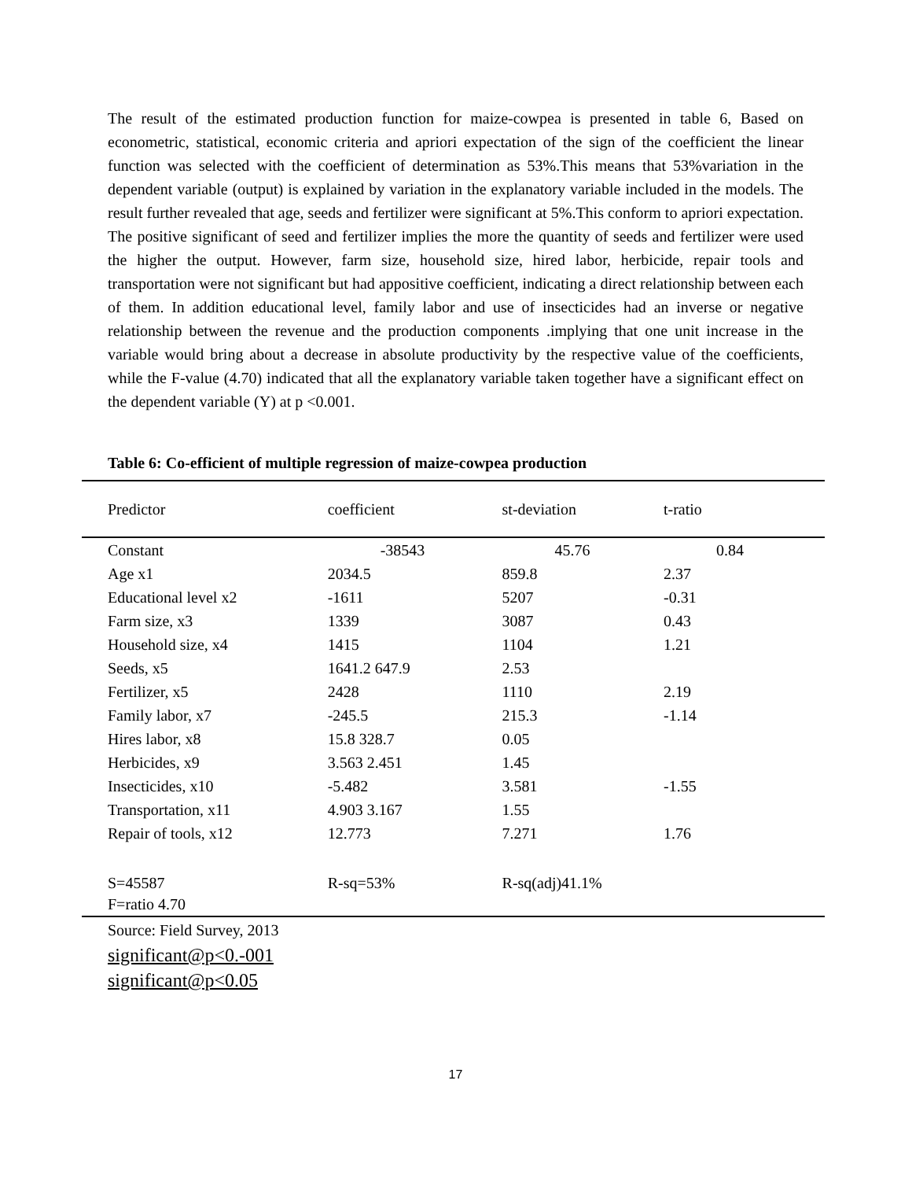The result of the estimated production function for maize-cowpea is presented in table 6, Based on econometric, statistical, economic criteria and apriori expectation of the sign of the coefficient the linear function was selected with the coefficient of determination as 53%.This means that 53%variation in the dependent variable (output) is explained by variation in the explanatory variable included in the models. The result further revealed that age, seeds and fertilizer were significant at 5%.This conform to apriori expectation. The positive significant of seed and fertilizer implies the more the quantity of seeds and fertilizer were used the higher the output. However, farm size, household size, hired labor, herbicide, repair tools and transportation were not significant but had appositive coefficient, indicating a direct relationship between each of them. In addition educational level, family labor and use of insecticides had an inverse or negative relationship between the revenue and the production components .implying that one unit increase in the variable would bring about a decrease in absolute productivity by the respective value of the coefficients, while the F-value (4.70) indicated that all the explanatory variable taken together have a significant effect on the dependent variable (Y) at p <0.001.
Table 6: Co-efficient of multiple regression of maize-cowpea production
| Predictor | coefficient | st-deviation | t-ratio | |
| --- | --- | --- | --- | --- |
| Constant | -38543 | 45.76 | 0.84 | |
| Age x1 | 2034.5 | 859.8 | 2.37 | |
| Educational level x2 | -1611 | 5207 | -0.31 | |
| Farm size, x3 | 1339 | 3087 | 0.43 | |
| Household size, x4 | 1415 | 1104 | 1.21 | |
| Seeds, x5 | 1641.2 647.9 | 2.53 | | |
| Fertilizer, x5 | 2428 | 1110 | 2.19 | |
| Family labor, x7 | -245.5 | 215.3 | -1.14 | |
| Hires labor, x8 | 15.8 328.7 | 0.05 | | |
| Herbicides, x9 | 3.563 2.451 | 1.45 | | |
| Insecticides, x10 | -5.482 | 3.581 | -1.55 | |
| Transportation, x11 | 4.903 3.167 | 1.55 | | |
| Repair of tools, x12 | 12.773 | 7.271 | 1.76 | |
| S=45587 | R-sq=53% | R-sq(adj)41.1% | | |
| F=ratio 4.70 | | | | |
Source: Field Survey, 2013
significant@p<0.-001
significant@p<0.05
17